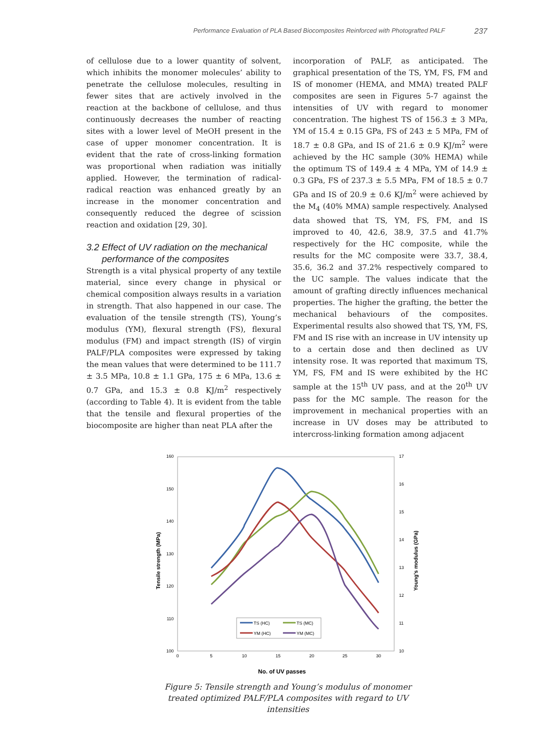Performance Evaluation of PLA Based Biocomposites Reinforced with Photografted PALF 237
of cellulose due to a lower quantity of solvent, which inhibits the monomer molecules’ ability to penetrate the cellulose molecules, resulting in fewer sites that are actively involved in the reaction at the backbone of cellulose, and thus continuously decreases the number of reacting sites with a lower level of MeOH present in the case of upper monomer concentration. It is evident that the rate of cross-linking formation was proportional when radiation was initially applied. However, the termination of radical-radical reaction was enhanced greatly by an increase in the monomer concentration and consequently reduced the degree of scission reaction and oxidation [29, 30].
3.2 Effect of UV radiation on the mechanical
performance of the composites
Strength is a vital physical property of any textile material, since every change in physical or chemical composition always results in a variation in strength. That also happened in our case. The evaluation of the tensile strength (TS), Young’s modulus (YM), flexural strength (FS), flexural modulus (FM) and impact strength (IS) of virgin PALF/PLA composites were expressed by taking the mean values that were determined to be 111.7 ± 3.5 MPa, 10.8 ± 1.1 GPa, 175 ± 6 MPa, 13.6 ± 0.7 GPa, and 15.3 ± 0.8 KJ/m<sup>2</sup> respectively (according to Table 4). It is evident from the table that the tensile and flexural properties of the biocomposite are higher than neat PLA after the
incorporation of PALF, as anticipated. The graphical presentation of the TS, YM, FS, FM and IS of monomer (HEMA, and MMA) treated PALF composites are seen in Figures 5-7 against the intensities of UV with regard to monomer concentration. The highest TS of 156.3 ± 3 MPa, YM of 15.4 ± 0.15 GPa, FS of 243 ± 5 MPa, FM of 18.7 ± 0.8 GPa, and IS of 21.6 ± 0.9 KJ/m<sup>2</sup> were achieved by the HC sample (30% HEMA) while the optimum TS of 149.4 ± 4 MPa, YM of 14.9 ± 0.3 GPa, FS of 237.3 ± 5.5 MPa, FM of 18.5 ± 0.7 GPa and IS of 20.9 ± 0.6 KJ/m<sup>2</sup> were achieved by the M<sub>4</sub> (40% MMA) sample respectively. Analysed data showed that TS, YM, FS, FM, and IS improved to 40, 42.6, 38.9, 37.5 and 41.7% respectively for the HC composite, while the results for the MC composite were 33.7, 38.4, 35.6, 36.2 and 37.2% respectively compared to the UC sample. The values indicate that the amount of grafting directly influences mechanical properties. The higher the grafting, the better the mechanical behaviours of the composites. Experimental results also showed that TS, YM, FS, FM and IS rise with an increase in UV intensity up to a certain dose and then declined as UV intensity rose. It was reported that maximum TS, YM, FS, FM and IS were exhibited by the HC sample at the 15<sup>th</sup> UV pass, and at the 20<sup>th</sup> UV pass for the MC sample. The reason for the improvement in mechanical properties with an increase in UV doses may be attributed to intercross-linking formation among adjacent
160
150
140
130
120
110
100
17
16
15
14
13
12
11
10
0
5
10
15
20
25
30
No. of UV passes
Tensile strength (MPa)
Young's modulus (GPa)
TS (HC)
TS (MC)
YM (HC)
YM (MC)
Figure 5: Tensile strength and Young’s modulus of monomer treated optimized PALF/PLA composites with regard to UV intensities